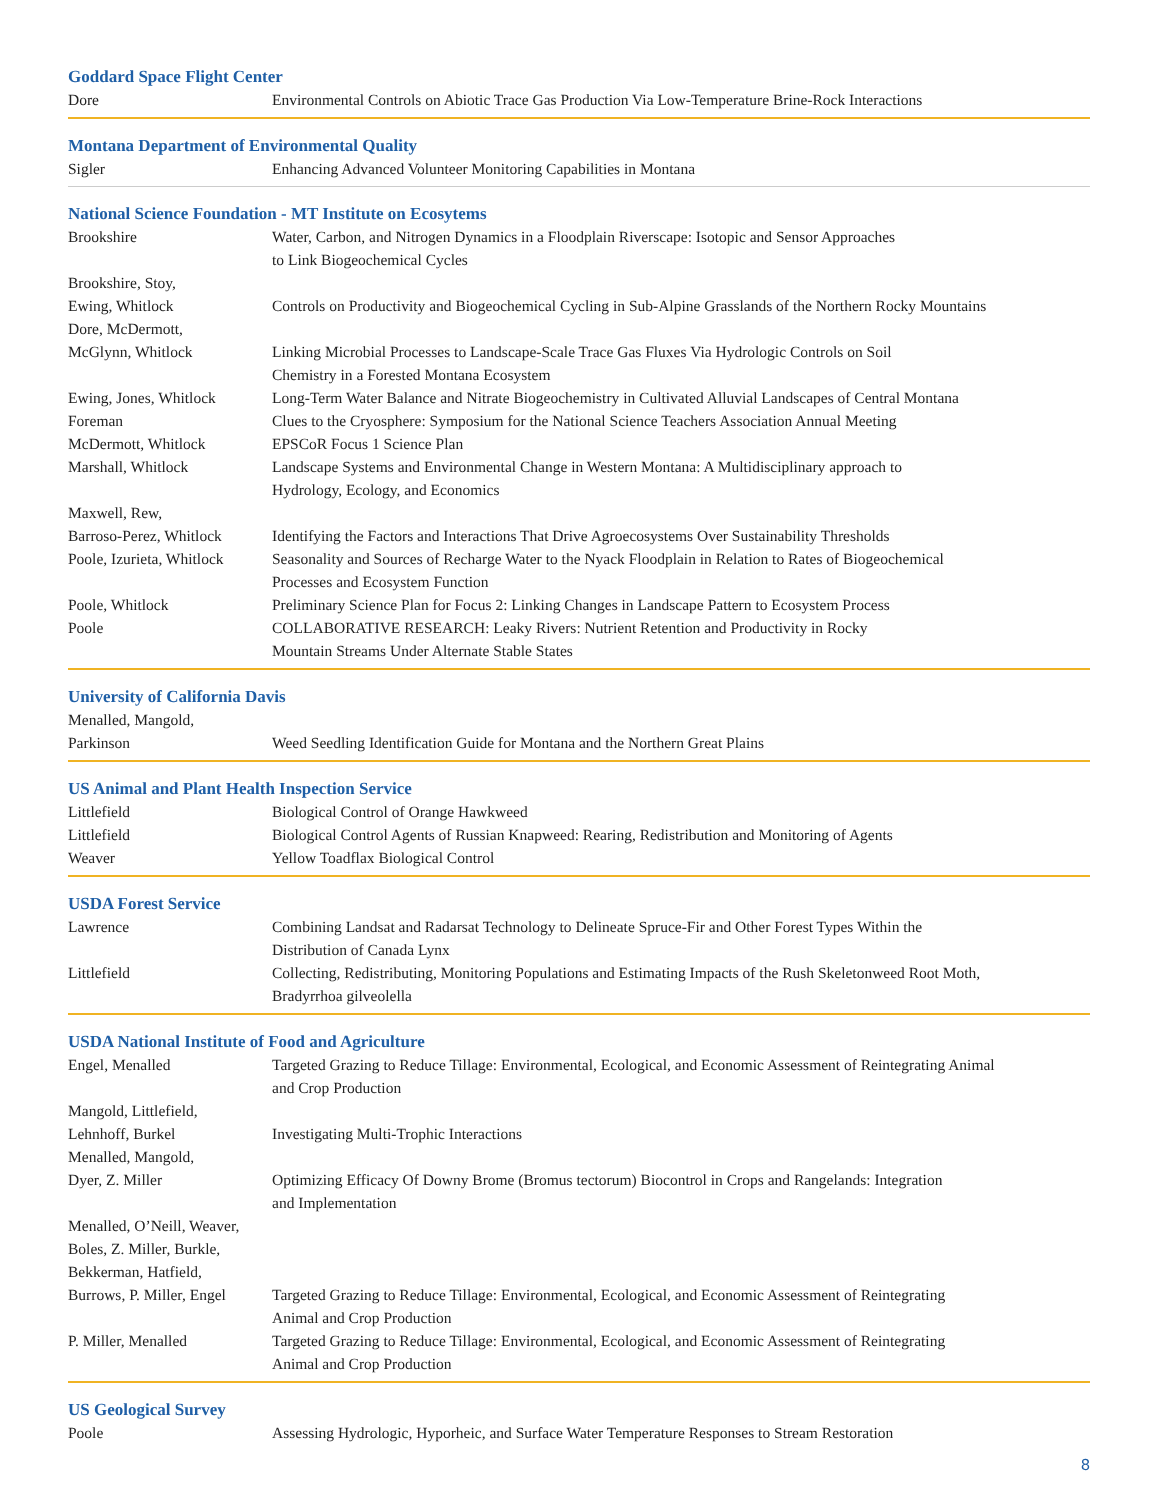Goddard Space Flight Center
| Dore | Environmental Controls on Abiotic Trace Gas Production Via Low-Temperature Brine-Rock Interactions |
Montana Department of Environmental Quality
| Sigler | Enhancing Advanced Volunteer Monitoring Capabilities in Montana |
National Science Foundation - MT Institute on Ecosytems
| Brookshire | Water, Carbon, and Nitrogen Dynamics in a Floodplain Riverscape: Isotopic and Sensor Approaches to Link Biogeochemical Cycles |
| Brookshire, Stoy, Ewing, Whitlock | Controls on Productivity and Biogeochemical Cycling in Sub-Alpine Grasslands of the Northern Rocky Mountains |
| Dore, McDermott, McGlynn, Whitlock | Linking Microbial Processes to Landscape-Scale Trace Gas Fluxes Via Hydrologic Controls on Soil Chemistry in a Forested Montana Ecosystem |
| Ewing, Jones, Whitlock | Long-Term Water Balance and Nitrate Biogeochemistry in Cultivated Alluvial Landscapes of Central Montana |
| Foreman | Clues to the Cryosphere: Symposium for the National Science Teachers Association Annual Meeting |
| McDermott, Whitlock | EPSCoR Focus 1 Science Plan |
| Marshall, Whitlock | Landscape Systems and Environmental Change in Western Montana: A Multidisciplinary approach to Hydrology, Ecology, and Economics |
| Maxwell, Rew, Barroso-Perez, Whitlock | Identifying the Factors and Interactions That Drive Agroecosystems Over Sustainability Thresholds |
| Poole, Izurieta, Whitlock | Seasonality and Sources of Recharge Water to the Nyack Floodplain in Relation to Rates of Biogeochemical Processes and Ecosystem Function |
| Poole, Whitlock | Preliminary Science Plan for Focus 2: Linking Changes in Landscape Pattern to Ecosystem Process |
| Poole | COLLABORATIVE RESEARCH: Leaky Rivers: Nutrient Retention and Productivity in Rocky Mountain Streams Under Alternate Stable States |
University of California Davis
| Menalled, Mangold, Parkinson | Weed Seedling Identification Guide for Montana and the Northern Great Plains |
US Animal and Plant Health Inspection Service
| Littlefield | Biological Control of Orange Hawkweed |
| Littlefield | Biological Control Agents of Russian Knapweed: Rearing, Redistribution and Monitoring of Agents |
| Weaver | Yellow Toadflax Biological Control |
USDA Forest Service
| Lawrence | Combining Landsat and Radarsat Technology to Delineate Spruce-Fir and Other Forest Types Within the Distribution of Canada Lynx |
| Littlefield | Collecting, Redistributing, Monitoring Populations and Estimating Impacts of the Rush Skeletonweed Root Moth, Bradyrrhoa gilveolella |
USDA National Institute of Food and Agriculture
| Engel, Menalled | Targeted Grazing to Reduce Tillage: Environmental, Ecological, and Economic Assessment of Reintegrating Animal and Crop Production |
| Mangold, Littlefield, Lehnhoff, Burkel | Investigating Multi-Trophic Interactions |
| Menalled, Mangold, Dyer, Z. Miller | Optimizing Efficacy Of Downy Brome (Bromus tectorum) Biocontrol in Crops and Rangelands: Integration and Implementation |
| Menalled, O’Neill, Weaver, Boles, Z. Miller, Burkle, Bekkerman, Hatfield, Burrows, P. Miller, Engel | Targeted Grazing to Reduce Tillage: Environmental, Ecological, and Economic Assessment of Reintegrating Animal and Crop Production |
| P. Miller, Menalled | Targeted Grazing to Reduce Tillage: Environmental, Ecological, and Economic Assessment of Reintegrating Animal and Crop Production |
US Geological Survey
| Poole | Assessing Hydrologic, Hyporheic, and Surface Water Temperature Responses to Stream Restoration |
8